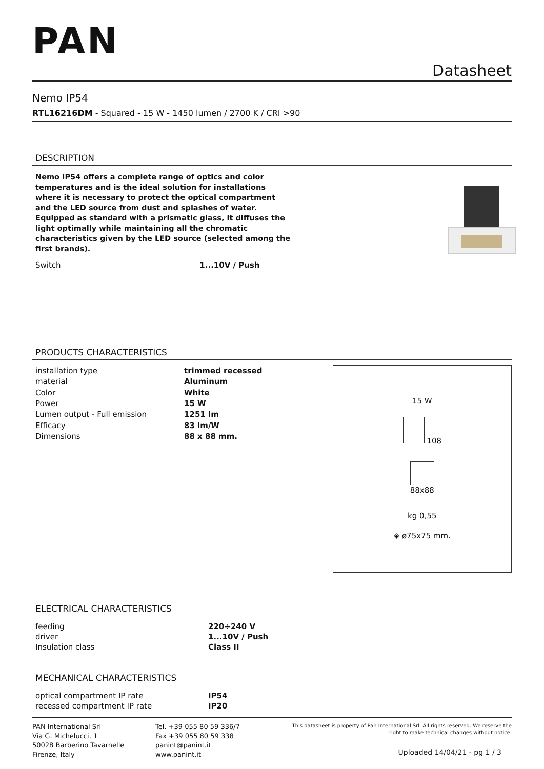PAN
Datasheet
Nemo IP54
RTL16216DM - Squared - 15 W - 1450 lumen / 2700 K / CRI >90
DESCRIPTION
Nemo IP54 offers a complete range of optics and color temperatures and is the ideal solution for installations where it is necessary to protect the optical compartment and the LED source from dust and splashes of water. Equipped as standard with a prismatic glass, it diffuses the light optimally while maintaining all the chromatic characteristics given by the LED source (selected among the first brands).
| Switch | 1...10V / Push |
PRODUCTS CHARACTERISTICS
| installation type | trimmed recessed |
| material | Aluminum |
| Color | White |
| Power | 15 W |
| Lumen output - Full emission | 1251 lm |
| Efficacy | 83 lm/W |
| Dimensions | 88 x 88 mm. |
15 W
108
88x88
kg 0,55
◈ ø75x75 mm.
ELECTRICAL CHARACTERISTICS
| feeding | 220÷240 V |
| driver | 1...10V / Push |
| Insulation class | Class II |
MECHANICAL CHARACTERISTICS
| optical compartment IP rate | IP54 |
| recessed compartment IP rate | IP20 |
PAN International Srl
Via G. Michelucci, 1
50028 Barberino Tavarnelle
Firenze, Italy
Tel. +39 055 80 59 336/7
Fax +39 055 80 59 338
panint@panint.it
www.panint.it
This datasheet is property of Pan International Srl. All rights reserved. We reserve the right to make technical changes without notice.
Uploaded 14/04/21 - pg 1 / 3